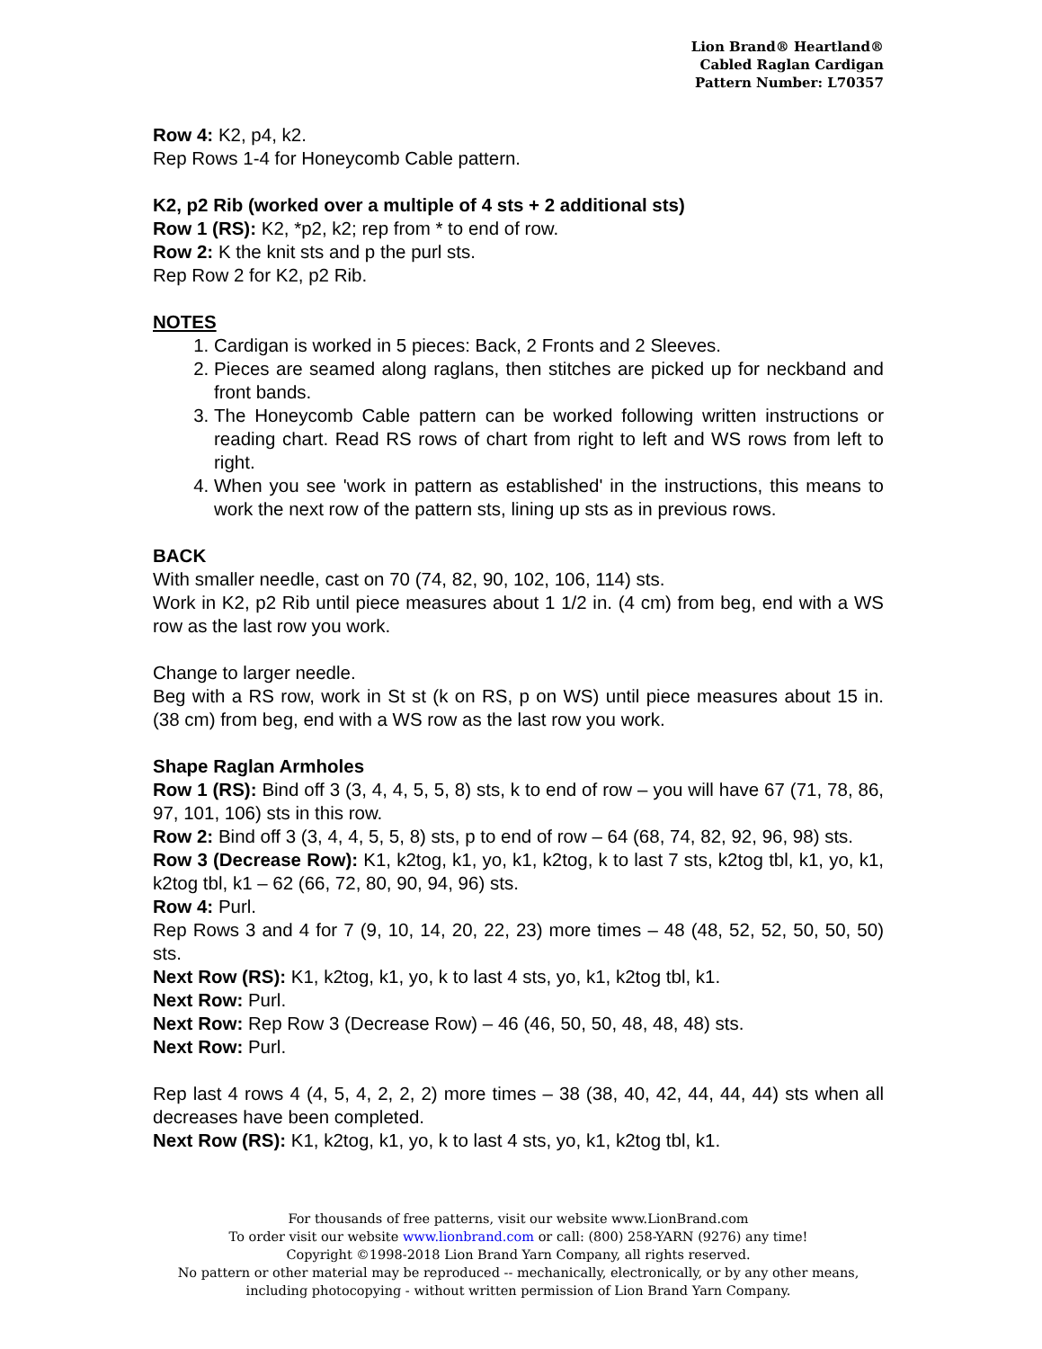Lion Brand® Heartland®
Cabled Raglan Cardigan
Pattern Number: L70357
Row 4: K2, p4, k2.
Rep Rows 1-4 for Honeycomb Cable pattern.
K2, p2 Rib (worked over a multiple of 4 sts + 2 additional sts)
Row 1 (RS): K2, *p2, k2; rep from * to end of row.
Row 2: K the knit sts and p the purl sts.
Rep Row 2 for K2, p2 Rib.
NOTES
1. Cardigan is worked in 5 pieces: Back, 2 Fronts and 2 Sleeves.
2. Pieces are seamed along raglans, then stitches are picked up for neckband and front bands.
3. The Honeycomb Cable pattern can be worked following written instructions or reading chart. Read RS rows of chart from right to left and WS rows from left to right.
4. When you see 'work in pattern as established' in the instructions, this means to work the next row of the pattern sts, lining up sts as in previous rows.
BACK
With smaller needle, cast on 70 (74, 82, 90, 102, 106, 114) sts.
Work in K2, p2 Rib until piece measures about 1 1/2 in. (4 cm) from beg, end with a WS row as the last row you work.
Change to larger needle.
Beg with a RS row, work in St st (k on RS, p on WS) until piece measures about 15 in. (38 cm) from beg, end with a WS row as the last row you work.
Shape Raglan Armholes
Row 1 (RS): Bind off 3 (3, 4, 4, 5, 5, 8) sts, k to end of row – you will have 67 (71, 78, 86, 97, 101, 106) sts in this row.
Row 2: Bind off 3 (3, 4, 4, 5, 5, 8) sts, p to end of row – 64 (68, 74, 82, 92, 96, 98) sts.
Row 3 (Decrease Row): K1, k2tog, k1, yo, k1, k2tog, k to last 7 sts, k2tog tbl, k1, yo, k1, k2tog tbl, k1 – 62 (66, 72, 80, 90, 94, 96) sts.
Row 4: Purl.
Rep Rows 3 and 4 for 7 (9, 10, 14, 20, 22, 23) more times – 48 (48, 52, 52, 50, 50, 50) sts.
Next Row (RS): K1, k2tog, k1, yo, k to last 4 sts, yo, k1, k2tog tbl, k1.
Next Row: Purl.
Next Row: Rep Row 3 (Decrease Row) – 46 (46, 50, 50, 48, 48, 48) sts.
Next Row: Purl.
Rep last 4 rows 4 (4, 5, 4, 2, 2, 2) more times – 38 (38, 40, 42, 44, 44, 44) sts when all decreases have been completed.
Next Row (RS): K1, k2tog, k1, yo, k to last 4 sts, yo, k1, k2tog tbl, k1.
For thousands of free patterns, visit our website www.LionBrand.com
To order visit our website www.lionbrand.com or call: (800) 258-YARN (9276) any time!
Copyright ©1998-2018 Lion Brand Yarn Company, all rights reserved.
No pattern or other material may be reproduced -- mechanically, electronically, or by any other means, including photocopying - without written permission of Lion Brand Yarn Company.